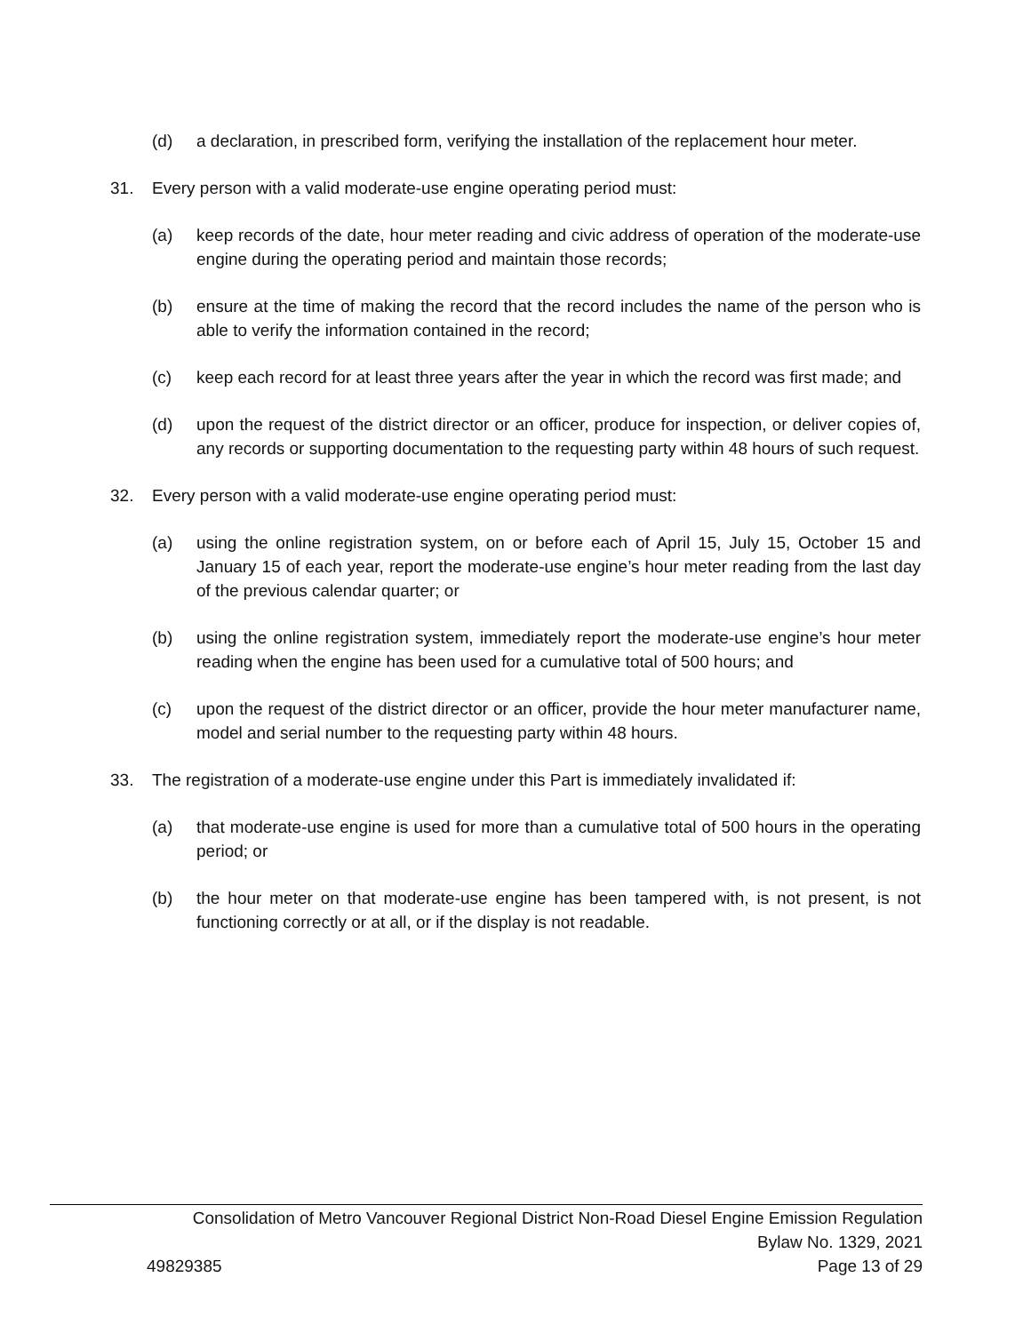(d) a declaration, in prescribed form, verifying the installation of the replacement hour meter.
31. Every person with a valid moderate-use engine operating period must:
(a) keep records of the date, hour meter reading and civic address of operation of the moderate-use engine during the operating period and maintain those records;
(b) ensure at the time of making the record that the record includes the name of the person who is able to verify the information contained in the record;
(c) keep each record for at least three years after the year in which the record was first made; and
(d) upon the request of the district director or an officer, produce for inspection, or deliver copies of, any records or supporting documentation to the requesting party within 48 hours of such request.
32. Every person with a valid moderate-use engine operating period must:
(a) using the online registration system, on or before each of April 15, July 15, October 15 and January 15 of each year, report the moderate-use engine’s hour meter reading from the last day of the previous calendar quarter; or
(b) using the online registration system, immediately report the moderate-use engine’s hour meter reading when the engine has been used for a cumulative total of 500 hours; and
(c) upon the request of the district director or an officer, provide the hour meter manufacturer name, model and serial number to the requesting party within 48 hours.
33. The registration of a moderate-use engine under this Part is immediately invalidated if:
(a) that moderate-use engine is used for more than a cumulative total of 500 hours in the operating period; or
(b) the hour meter on that moderate-use engine has been tampered with, is not present, is not functioning correctly or at all, or if the display is not readable.
Consolidation of Metro Vancouver Regional District Non-Road Diesel Engine Emission Regulation
Bylaw No. 1329, 2021
49829385 Page 13 of 29